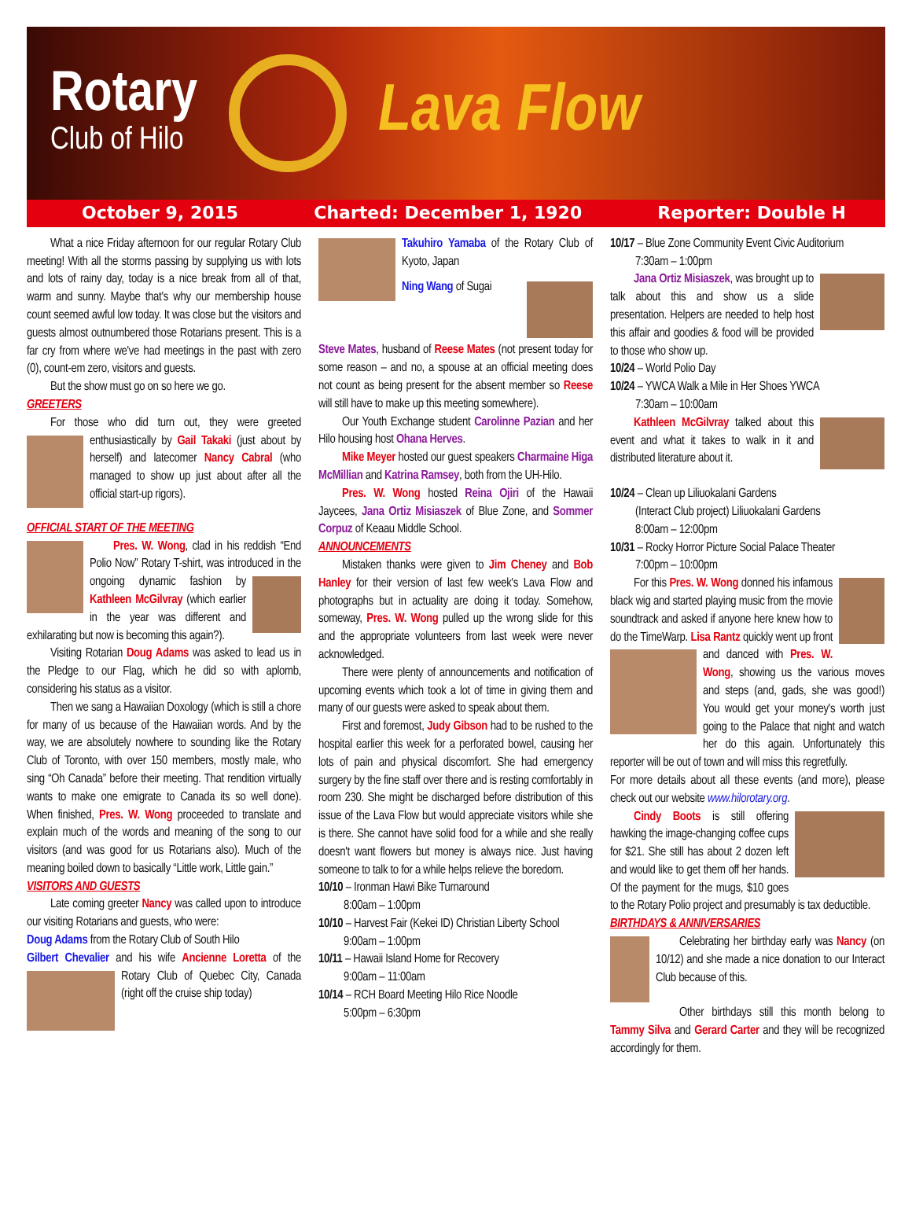Rotary
Club of Hilo
Lava Flow
October 9, 2015 Charted: December 1, 1920 Reporter: Double H
What a nice Friday afternoon for our regular Rotary Club meeting! With all the storms passing by supplying us with lots and lots of rainy day, today is a nice break from all of that, warm and sunny. Maybe that's why our membership house count seemed awful low today. It was close but the visitors and guests almost outnumbered those Rotarians present. This is a far cry from where we've had meetings in the past with zero (0), count-em zero, visitors and guests.
But the show must go on so here we go.
GREETERS
For those who did turn out, they were greeted enthusiastically by Gail Takaki (just about by herself) and latecomer Nancy Cabral (who managed to show up just about after all the official start-up rigors).
OFFICIAL START OF THE MEETING
Pres. W. Wong, clad in his reddish “End Polio Now” Rotary T-shirt, was introduced in the ongoing dynamic fashion by Kathleen McGilvray (which earlier in the year was different and exhilarating but now is becoming this again?).
Visiting Rotarian Doug Adams was asked to lead us in the Pledge to our Flag, which he did so with aplomb, considering his status as a visitor.
Then we sang a Hawaiian Doxology (which is still a chore for many of us because of the Hawaiian words. And by the way, we are absolutely nowhere to sounding like the Rotary Club of Toronto, with over 150 members, mostly male, who sing “Oh Canada” before their meeting. That rendition virtually wants to make one emigrate to Canada its so well done). When finished, Pres. W. Wong proceeded to translate and explain much of the words and meaning of the song to our visitors (and was good for us Rotarians also). Much of the meaning boiled down to basically “Little work, Little gain.”
VISITORS AND GUESTS
Late coming greeter Nancy was called upon to introduce our visiting Rotarians and guests, who were:
Doug Adams from the Rotary Club of South Hilo
Gilbert Chevalier and his wife Ancienne Loretta of the Rotary Club of Quebec City, Canada (right off the cruise ship today)
Takuhiro Yamaba of the Rotary Club of Kyoto, Japan
Ning Wang of Sugai
Steve Mates, husband of Reese Mates (not present today for some reason – and no, a spouse at an official meeting does not count as being present for the absent member so Reese will still have to make up this meeting somewhere).
Our Youth Exchange student Carolinne Pazian and her Hilo housing host Ohana Herves.
Mike Meyer hosted our guest speakers Charmaine Higa McMillian and Katrina Ramsey, both from the UH-Hilo.
Pres. W. Wong hosted Reina Ojiri of the Hawaii Jaycees, Jana Ortiz Misiaszek of Blue Zone, and Sommer Corpuz of Keaau Middle School.
ANNOUNCEMENTS
Mistaken thanks were given to Jim Cheney and Bob Hanley for their version of last few week's Lava Flow and photographs but in actuality are doing it today. Somehow, someway, Pres. W. Wong pulled up the wrong slide for this and the appropriate volunteers from last week were never acknowledged.
There were plenty of announcements and notification of upcoming events which took a lot of time in giving them and many of our guests were asked to speak about them.
First and foremost, Judy Gibson had to be rushed to the hospital earlier this week for a perforated bowel, causing her lots of pain and physical discomfort. She had emergency surgery by the fine staff over there and is resting comfortably in room 230. She might be discharged before distribution of this issue of the Lava Flow but would appreciate visitors while she is there. She cannot have solid food for a while and she really doesn't want flowers but money is always nice. Just having someone to talk to for a while helps relieve the boredom.
10/10 – Ironman Hawi Bike Turnaround
8:00am – 1:00pm
10/10 – Harvest Fair (Kekei ID) Christian Liberty School
9:00am – 1:00pm
10/11 – Hawaii Island Home for Recovery
9:00am – 11:00am
10/14 – RCH Board Meeting Hilo Rice Noodle
5:00pm – 6:30pm
10/17 – Blue Zone Community Event Civic Auditorium
7:30am – 1:00pm
Jana Ortiz Misiaszek, was brought up to talk about this and show us a slide presentation. Helpers are needed to help host this affair and goodies & food will be provided to those who show up.
10/24 – World Polio Day
10/24 – YWCA Walk a Mile in Her Shoes YWCA
7:30am – 10:00am
Kathleen McGilvray talked about this event and what it takes to walk in it and distributed literature about it.
10/24 – Clean up Liliuokalani Gardens
(Interact Club project) Liliuokalani Gardens
8:00am – 12:00pm
10/31 – Rocky Horror Picture Social Palace Theater
7:00pm – 10:00pm
For this Pres. W. Wong donned his infamous black wig and started playing music from the movie soundtrack and asked if anyone here knew how to do the TimeWarp. Lisa Rantz quickly went up front and danced with Pres. W. Wong, showing us the various moves and steps (and, gads, she was good!) You would get your money's worth just going to the Palace that night and watch her do this again. Unfortunately this reporter will be out of town and will miss this regretfully.
For more details about all these events (and more), please check out our website www.hilorotary.org.
Cindy Boots is still offering hawking the image-changing coffee cups for $21. She still has about 2 dozen left and would like to get them off her hands. Of the payment for the mugs, $10 goes to the Rotary Polio project and presumably is tax deductible.
BIRTHDAYS & ANNIVERSARIES
Celebrating her birthday early was Nancy (on 10/12) and she made a nice donation to our Interact Club because of this.
Other birthdays still this month belong to Tammy Silva and Gerard Carter and they will be recognized accordingly for them.